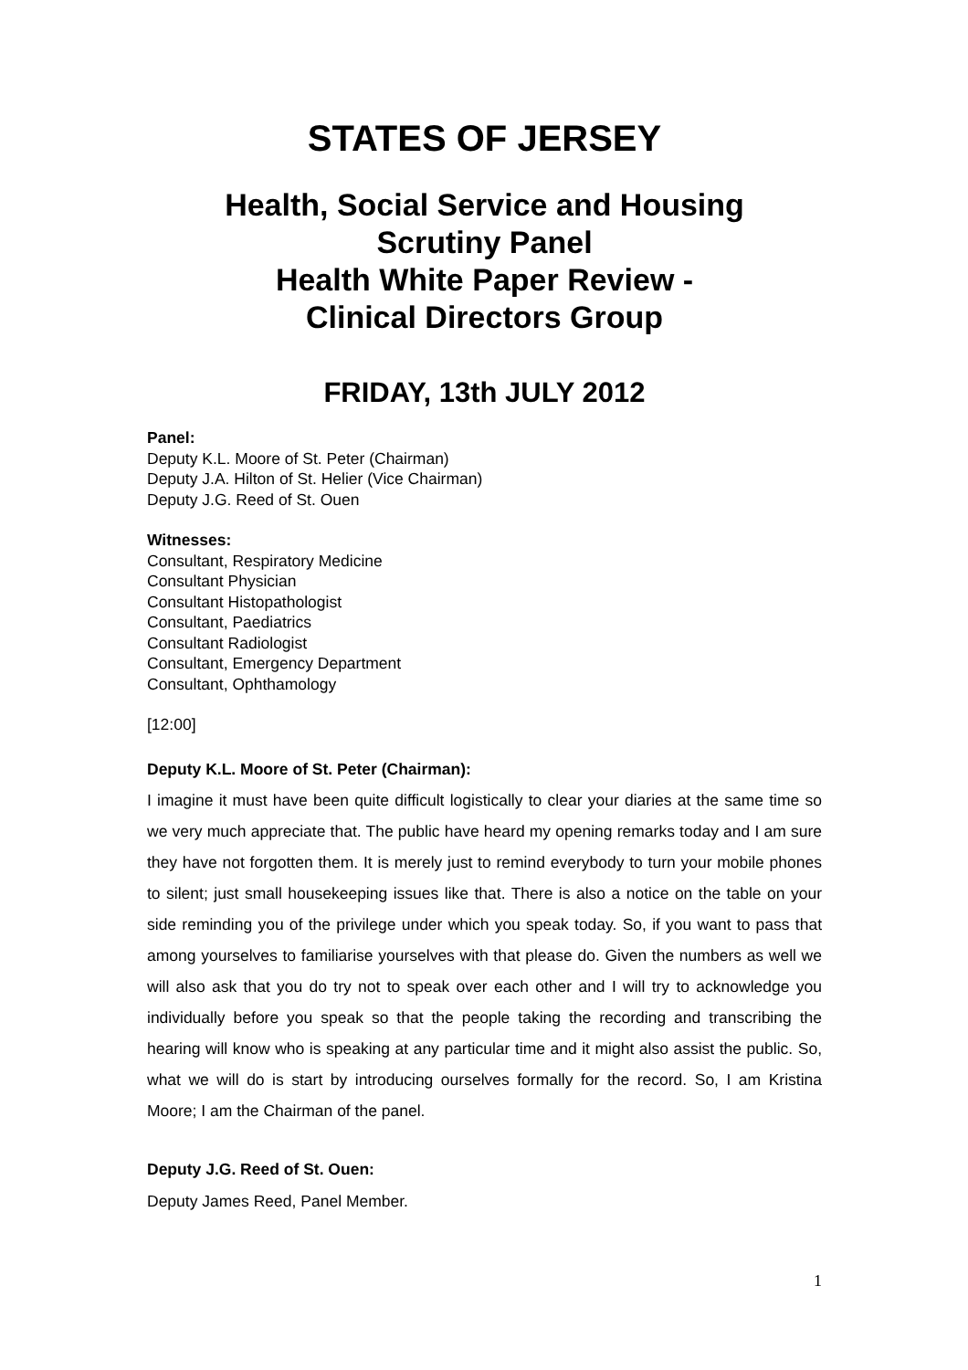STATES OF JERSEY
Health, Social Service and Housing
Scrutiny Panel
Health White Paper Review -
Clinical Directors Group
FRIDAY, 13th JULY 2012
Panel:
Deputy K.L. Moore of St. Peter (Chairman)
Deputy J.A. Hilton of St. Helier (Vice Chairman)
Deputy J.G. Reed of St. Ouen
Witnesses:
Consultant, Respiratory Medicine
Consultant Physician
Consultant Histopathologist
Consultant, Paediatrics
Consultant Radiologist
Consultant, Emergency Department
Consultant, Ophthamology
[12:00]
Deputy K.L. Moore of St. Peter (Chairman):
I imagine it must have been quite difficult logistically to clear your diaries at the same time so we very much appreciate that. The public have heard my opening remarks today and I am sure they have not forgotten them. It is merely just to remind everybody to turn your mobile phones to silent; just small housekeeping issues like that. There is also a notice on the table on your side reminding you of the privilege under which you speak today. So, if you want to pass that among yourselves to familiarise yourselves with that please do. Given the numbers as well we will also ask that you do try not to speak over each other and I will try to acknowledge you individually before you speak so that the people taking the recording and transcribing the hearing will know who is speaking at any particular time and it might also assist the public. So, what we will do is start by introducing ourselves formally for the record. So, I am Kristina Moore; I am the Chairman of the panel.
Deputy J.G. Reed of St. Ouen:
Deputy James Reed, Panel Member.
1